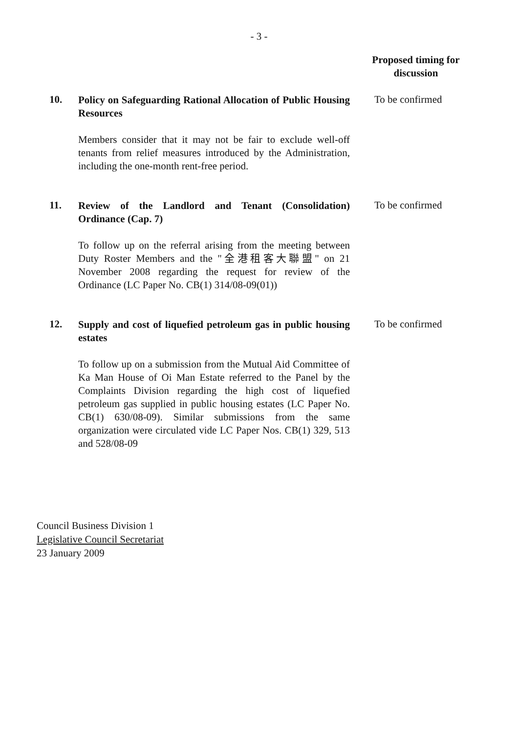- 3 -
Proposed timing for discussion
10.
Policy on Safeguarding Rational Allocation of Public Housing Resources
Members consider that it may not be fair to exclude well-off tenants from relief measures introduced by the Administration, including the one-month rent-free period.
To be confirmed
11.
Review of the Landlord and Tenant (Consolidation) Ordinance (Cap. 7)
To follow up on the referral arising from the meeting between Duty Roster Members and the "全港租客大聯盟" on 21 November 2008 regarding the request for review of the Ordinance (LC Paper No. CB(1) 314/08-09(01))
To be confirmed
12.
Supply and cost of liquefied petroleum gas in public housing estates
To follow up on a submission from the Mutual Aid Committee of Ka Man House of Oi Man Estate referred to the Panel by the Complaints Division regarding the high cost of liquefied petroleum gas supplied in public housing estates (LC Paper No. CB(1) 630/08-09). Similar submissions from the same organization were circulated vide LC Paper Nos. CB(1) 329, 513 and 528/08-09
To be confirmed
Council Business Division 1
Legislative Council Secretariat
23 January 2009